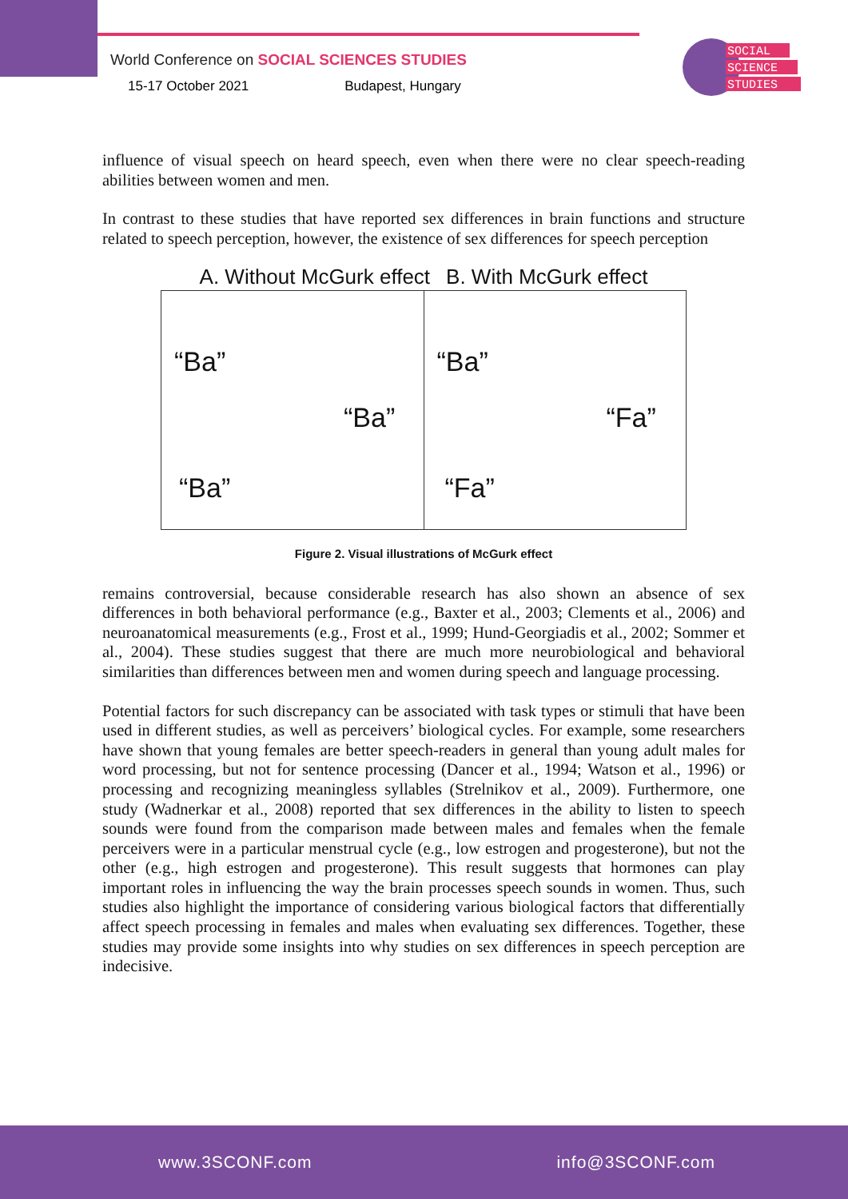World Conference on SOCIAL SCIENCES STUDIES
15-17 October 2021 Budapest, Hungary
SOCIAL
SCIENCE
STUDIES
influence of visual speech on heard speech, even when there were no clear speech-reading abilities between women and men.
In contrast to these studies that have reported sex differences in brain functions and structure related to speech perception, however, the existence of sex differences for speech perception
A. Without McGurk effect B. With McGurk effect
“Ba”
“Ba”
“Ba”
“Ba”
“Fa”
“Fa”
Figure 2. Visual illustrations of McGurk effect
remains controversial, because considerable research has also shown an absence of sex differences in both behavioral performance (e.g., Baxter et al., 2003; Clements et al., 2006) and neuroanatomical measurements (e.g., Frost et al., 1999; Hund-Georgiadis et al., 2002; Sommer et al., 2004). These studies suggest that there are much more neurobiological and behavioral similarities than differences between men and women during speech and language processing.
Potential factors for such discrepancy can be associated with task types or stimuli that have been used in different studies, as well as perceivers’ biological cycles. For example, some researchers have shown that young females are better speech-readers in general than young adult males for word processing, but not for sentence processing (Dancer et al., 1994; Watson et al., 1996) or processing and recognizing meaningless syllables (Strelnikov et al., 2009). Furthermore, one study (Wadnerkar et al., 2008) reported that sex differences in the ability to listen to speech sounds were found from the comparison made between males and females when the female perceivers were in a particular menstrual cycle (e.g., low estrogen and progesterone), but not the other (e.g., high estrogen and progesterone). This result suggests that hormones can play important roles in influencing the way the brain processes speech sounds in women. Thus, such studies also highlight the importance of considering various biological factors that differentially affect speech processing in females and males when evaluating sex differences. Together, these studies may provide some insights into why studies on sex differences in speech perception are indecisive.
www.3SCONF.com info@3SCONF.com